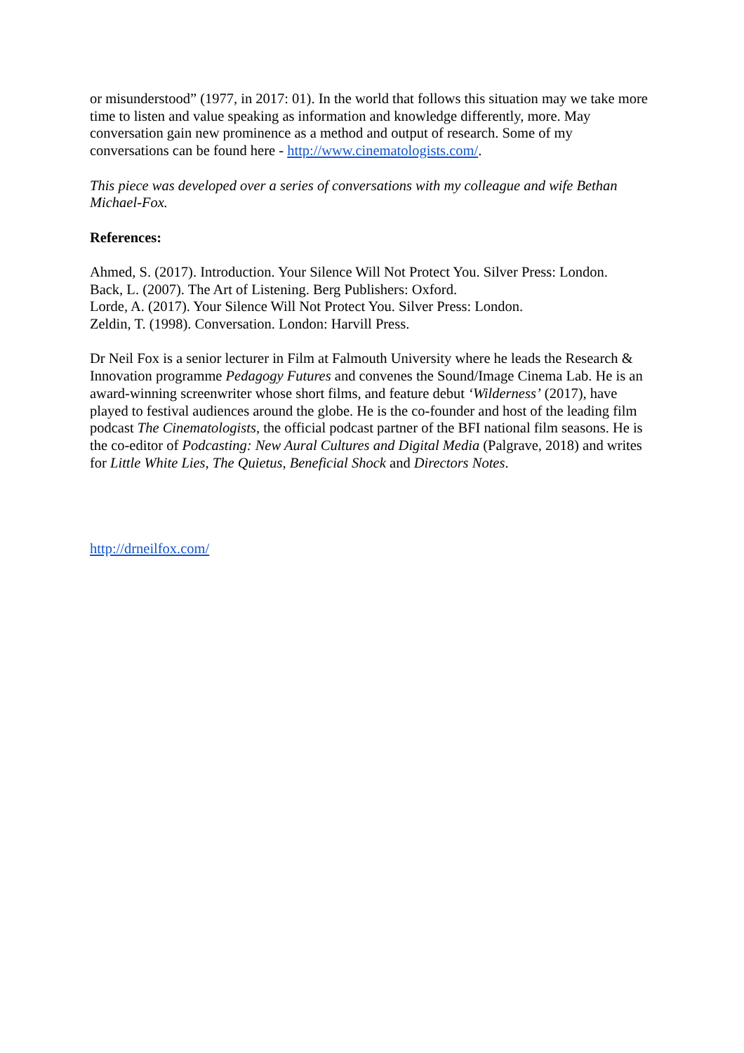or misunderstood” (1977, in 2017: 01). In the world that follows this situation may we take more time to listen and value speaking as information and knowledge differently, more. May conversation gain new prominence as a method and output of research. Some of my conversations can be found here - http://www.cinematologists.com/.
This piece was developed over a series of conversations with my colleague and wife Bethan Michael-Fox.
References:
Ahmed, S. (2017). Introduction. Your Silence Will Not Protect You. Silver Press: London.
Back, L. (2007). The Art of Listening. Berg Publishers: Oxford.
Lorde, A. (2017). Your Silence Will Not Protect You. Silver Press: London.
Zeldin, T. (1998). Conversation. London: Harvill Press.
Dr Neil Fox is a senior lecturer in Film at Falmouth University where he leads the Research & Innovation programme Pedagogy Futures and convenes the Sound/Image Cinema Lab. He is an award-winning screenwriter whose short films, and feature debut ‘Wilderness’ (2017), have played to festival audiences around the globe. He is the co-founder and host of the leading film podcast The Cinematologists, the official podcast partner of the BFI national film seasons. He is the co-editor of Podcasting: New Aural Cultures and Digital Media (Palgrave, 2018) and writes for Little White Lies, The Quietus, Beneficial Shock and Directors Notes.
http://drneilfox.com/